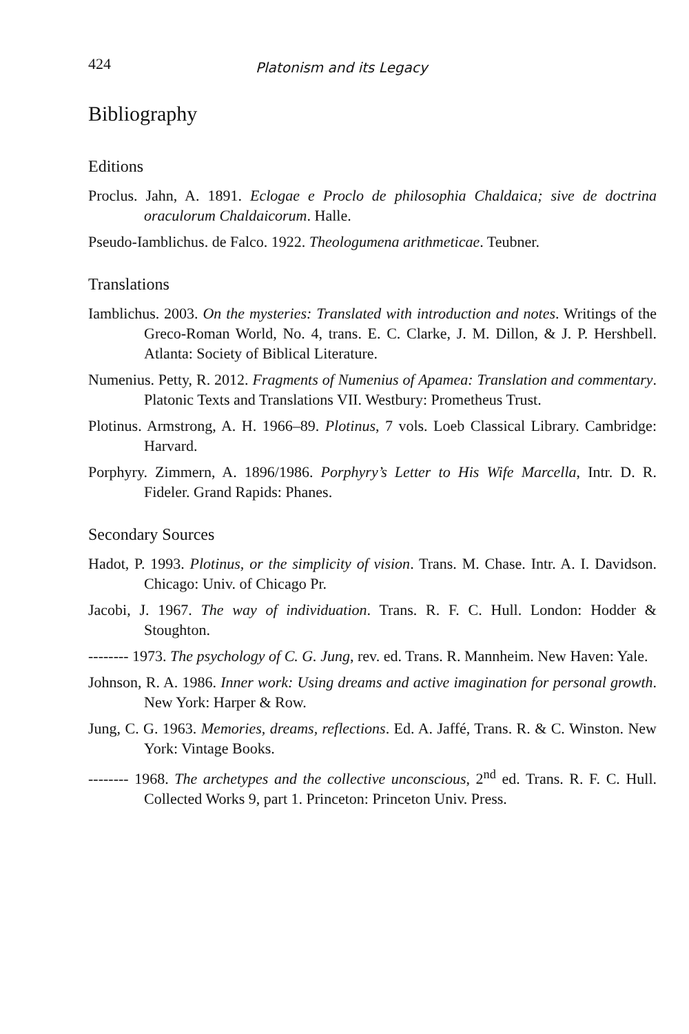424 Platonism and its Legacy
Bibliography
Editions
Proclus. Jahn, A. 1891. Eclogae e Proclo de philosophia Chaldaica; sive de doctrina oraculorum Chaldaicorum. Halle.
Pseudo-Iamblichus. de Falco. 1922. Theologumena arithmeticae. Teubner.
Translations
Iamblichus. 2003. On the mysteries: Translated with introduction and notes. Writings of the Greco-Roman World, No. 4, trans. E. C. Clarke, J. M. Dillon, & J. P. Hershbell. Atlanta: Society of Biblical Literature.
Numenius. Petty, R. 2012. Fragments of Numenius of Apamea: Translation and commentary. Platonic Texts and Translations VII. Westbury: Prometheus Trust.
Plotinus. Armstrong, A. H. 1966–89. Plotinus, 7 vols. Loeb Classical Library. Cambridge: Harvard.
Porphyry. Zimmern, A. 1896/1986. Porphyry’s Letter to His Wife Marcella, Intr. D. R. Fideler. Grand Rapids: Phanes.
Secondary Sources
Hadot, P. 1993. Plotinus, or the simplicity of vision. Trans. M. Chase. Intr. A. I. Davidson. Chicago: Univ. of Chicago Pr.
Jacobi, J. 1967. The way of individuation. Trans. R. F. C. Hull. London: Hodder & Stoughton.
-------- 1973. The psychology of C. G. Jung, rev. ed. Trans. R. Mannheim. New Haven: Yale.
Johnson, R. A. 1986. Inner work: Using dreams and active imagination for personal growth. New York: Harper & Row.
Jung, C. G. 1963. Memories, dreams, reflections. Ed. A. Jaffé, Trans. R. & C. Winston. New York: Vintage Books.
-------- 1968. The archetypes and the collective unconscious, 2<sup>nd</sup> ed. Trans. R. F. C. Hull. Collected Works 9, part 1. Princeton: Princeton Univ. Press.